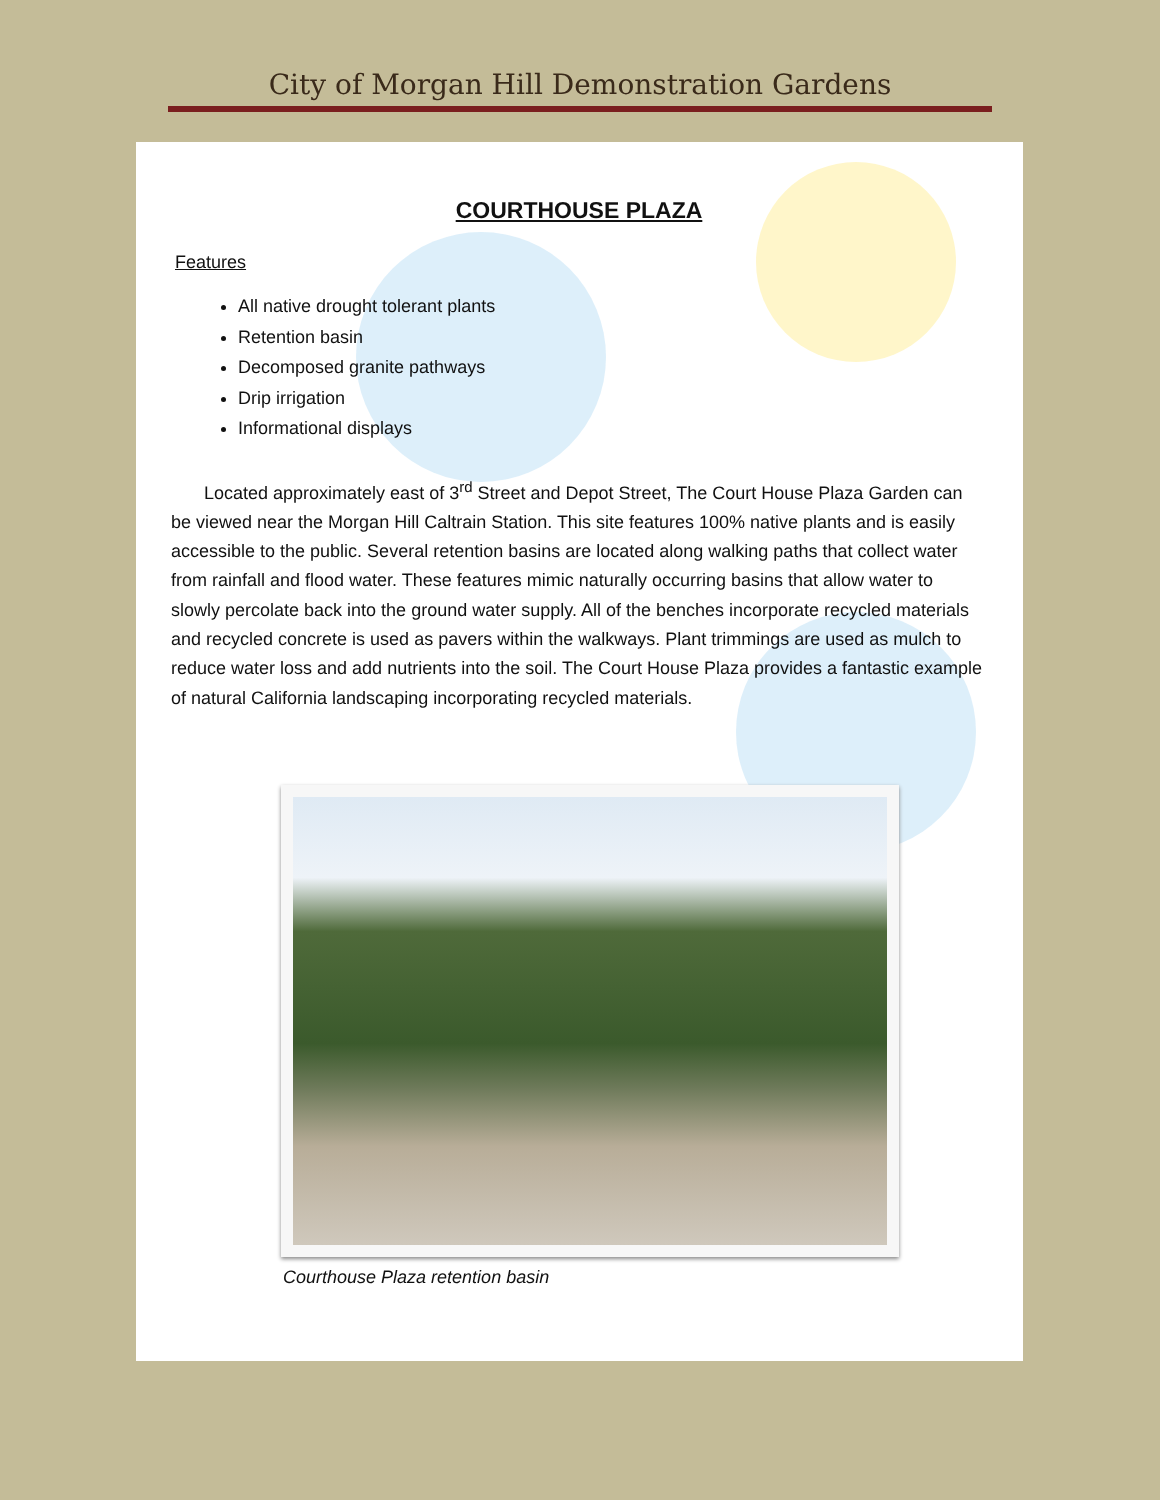City of Morgan Hill Demonstration Gardens
COURTHOUSE PLAZA
Features
All native drought tolerant plants
Retention basin
Decomposed granite pathways
Drip irrigation
Informational displays
Located approximately east of 3<sup>rd</sup> Street and Depot Street, The Court House Plaza Garden can be viewed near the Morgan Hill Caltrain Station. This site features 100% native plants and is easily accessible to the public. Several retention basins are located along walking paths that collect water from rainfall and flood water. These features mimic naturally occurring basins that allow water to slowly percolate back into the ground water supply. All of the benches incorporate recycled materials and recycled concrete is used as pavers within the walkways. Plant trimmings are used as mulch to reduce water loss and add nutrients into the soil. The Court House Plaza provides a fantastic example of natural California landscaping incorporating recycled materials.
Courthouse Plaza retention basin